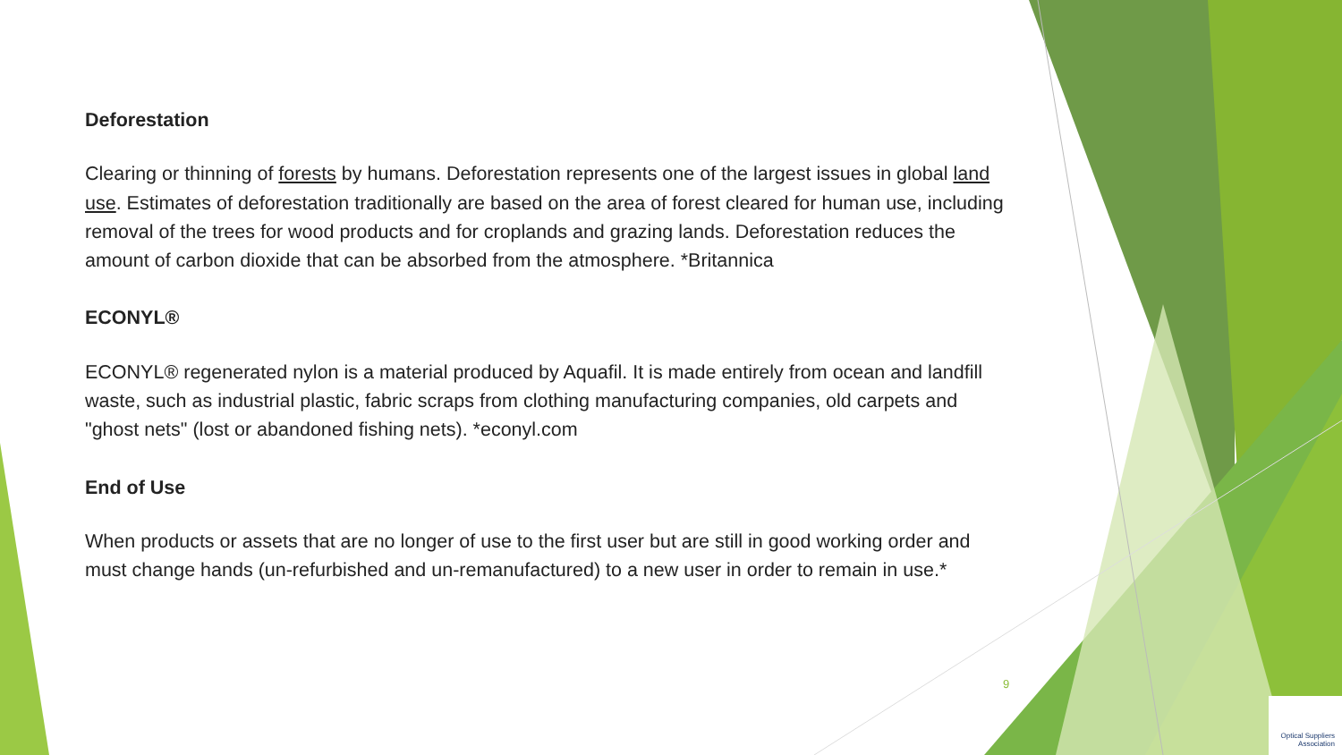Deforestation
Clearing or thinning of forests by humans. Deforestation represents one of the largest issues in global land use. Estimates of deforestation traditionally are based on the area of forest cleared for human use, including removal of the trees for wood products and for croplands and grazing lands. Deforestation reduces the amount of carbon dioxide that can be absorbed from the atmosphere. *Britannica
ECONYL®
ECONYL® regenerated nylon is a material produced by Aquafil. It is made entirely from ocean and landfill waste, such as industrial plastic, fabric scraps from clothing manufacturing companies, old carpets and "ghost nets" (lost or abandoned fishing nets). *econyl.com
End of Use
When products or assets that are no longer of use to the first user but are still in good working order and must change hands (un-refurbished and un-remanufactured) to a new user in order to remain in use.*
9
Optical Suppliers
Association